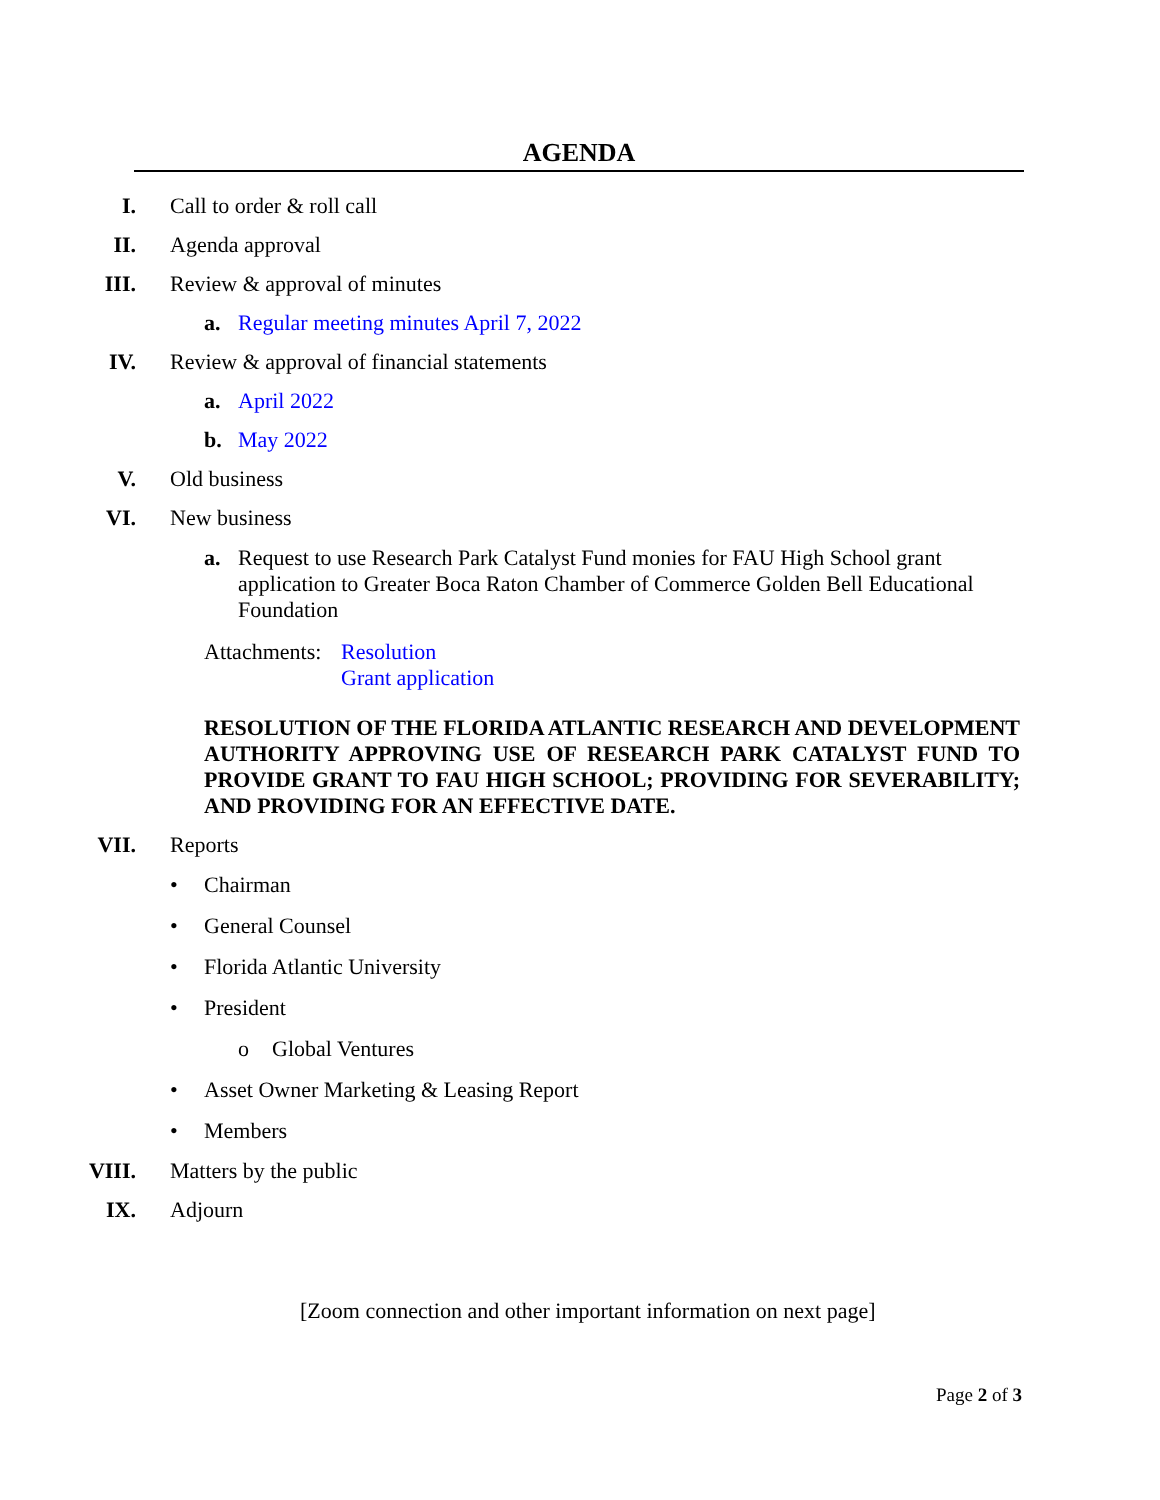AGENDA
I. Call to order & roll call
II. Agenda approval
III. Review & approval of minutes
a. Regular meeting minutes April 7, 2022
IV.
Review & approval of financial statements
a. April 2022
b. May 2022
V. Old business
VI. New business
a. Request to use Research Park Catalyst Fund monies for FAU High School grant application to Greater Boca Raton Chamber of Commerce Golden Bell Educational Foundation
Attachments: Resolution
Grant application
RESOLUTION OF THE FLORIDA ATLANTIC RESEARCH AND DEVELOPMENT AUTHORITY APPROVING USE OF RESEARCH PARK CATALYST FUND TO PROVIDE GRANT TO FAU HIGH SCHOOL; PROVIDING FOR SEVERABILITY; AND PROVIDING FOR AN EFFECTIVE DATE.
VII. Reports
• Chairman
• General Counsel
• Florida Atlantic University
• President
o Global Ventures
• Asset Owner Marketing & Leasing Report
• Members
VIII. Matters by the public
IX. Adjourn
[Zoom connection and other important information on next page]
Page 2 of 3